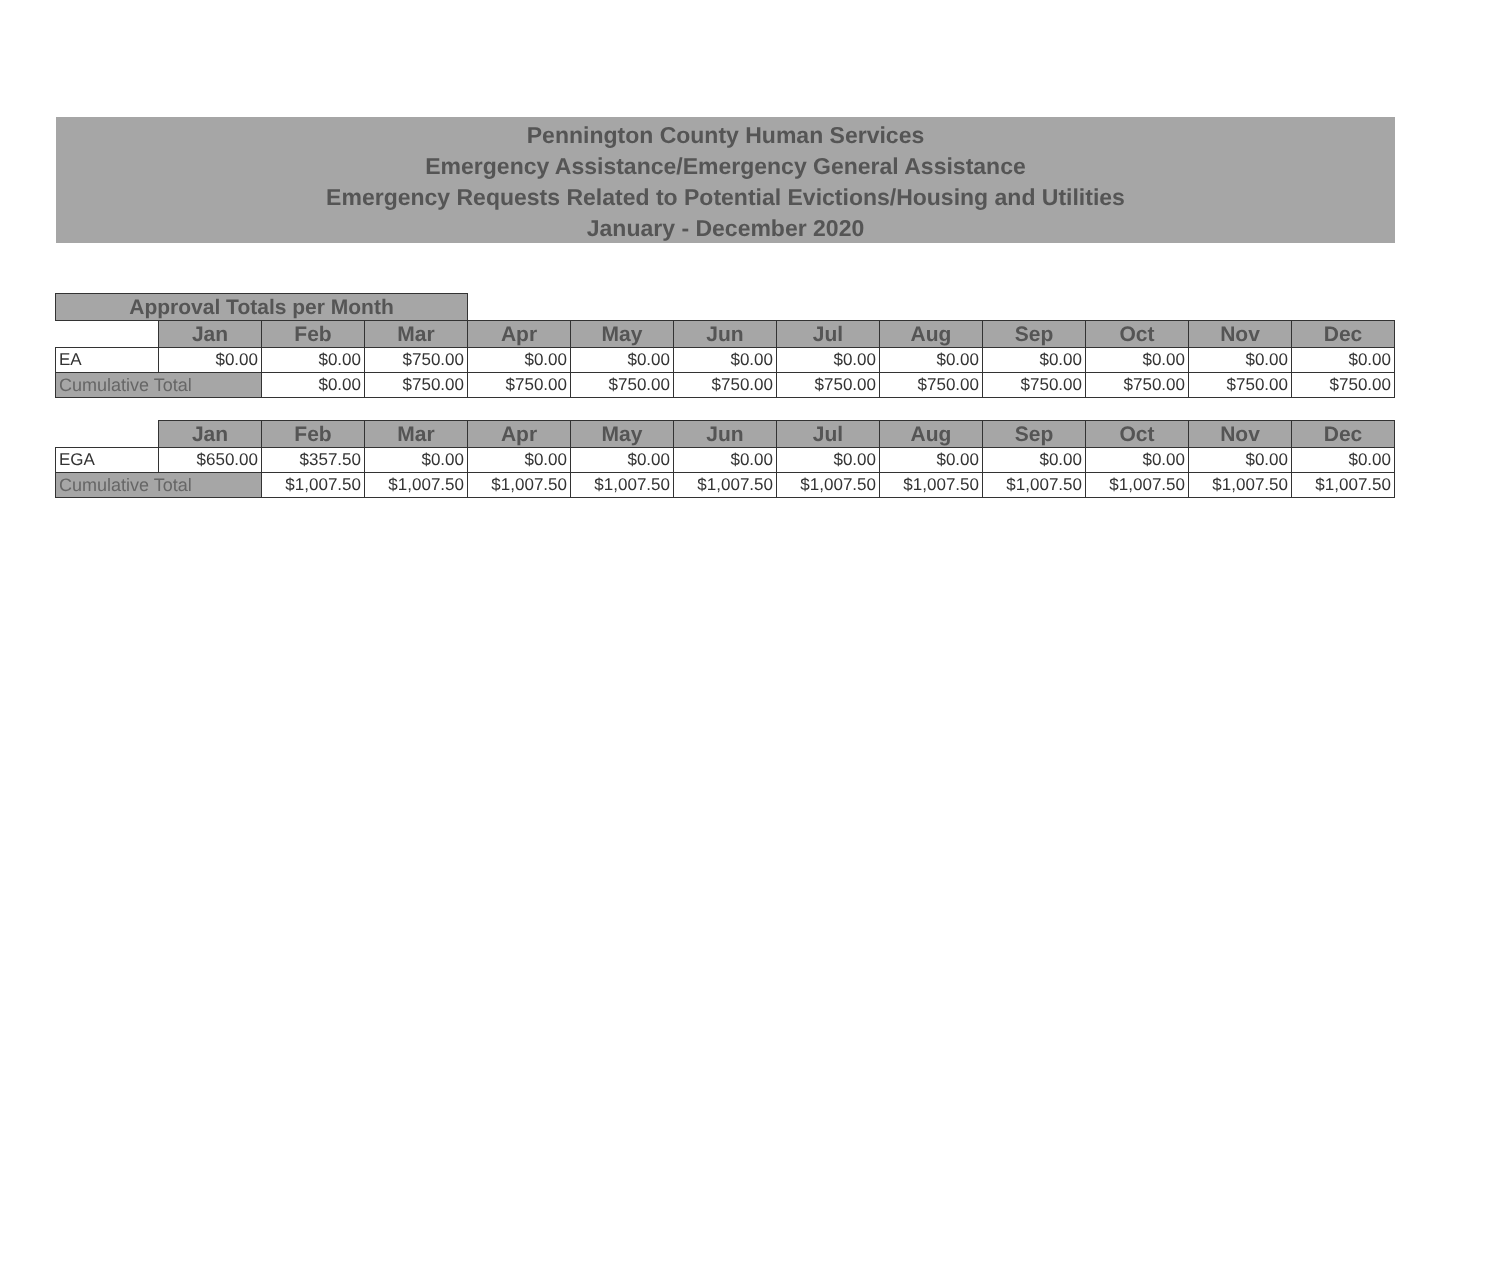Pennington County Human Services
Emergency Assistance/Emergency General Assistance
Emergency Requests Related to Potential Evictions/Housing and Utilities
January - December 2020
| Approval Totals per Month | | | | | | | | | | | | |
| | Jan | Feb | Mar | Apr | May | Jun | Jul | Aug | Sep | Oct | Nov | Dec |
| EA | $0.00 | $0.00 | $750.00 | $0.00 | $0.00 | $0.00 | $0.00 | $0.00 | $0.00 | $0.00 | $0.00 | $0.00 |
| Cumulative Total | | $0.00 | $750.00 | $750.00 | $750.00 | $750.00 | $750.00 | $750.00 | $750.00 | $750.00 | $750.00 | $750.00 |
| | Jan | Feb | Mar | Apr | May | Jun | Jul | Aug | Sep | Oct | Nov | Dec |
| EGA | $650.00 | $357.50 | $0.00 | $0.00 | $0.00 | $0.00 | $0.00 | $0.00 | $0.00 | $0.00 | $0.00 | $0.00 |
| Cumulative Total | | $1,007.50 | $1,007.50 | $1,007.50 | $1,007.50 | $1,007.50 | $1,007.50 | $1,007.50 | $1,007.50 | $1,007.50 | $1,007.50 | $1,007.50 |